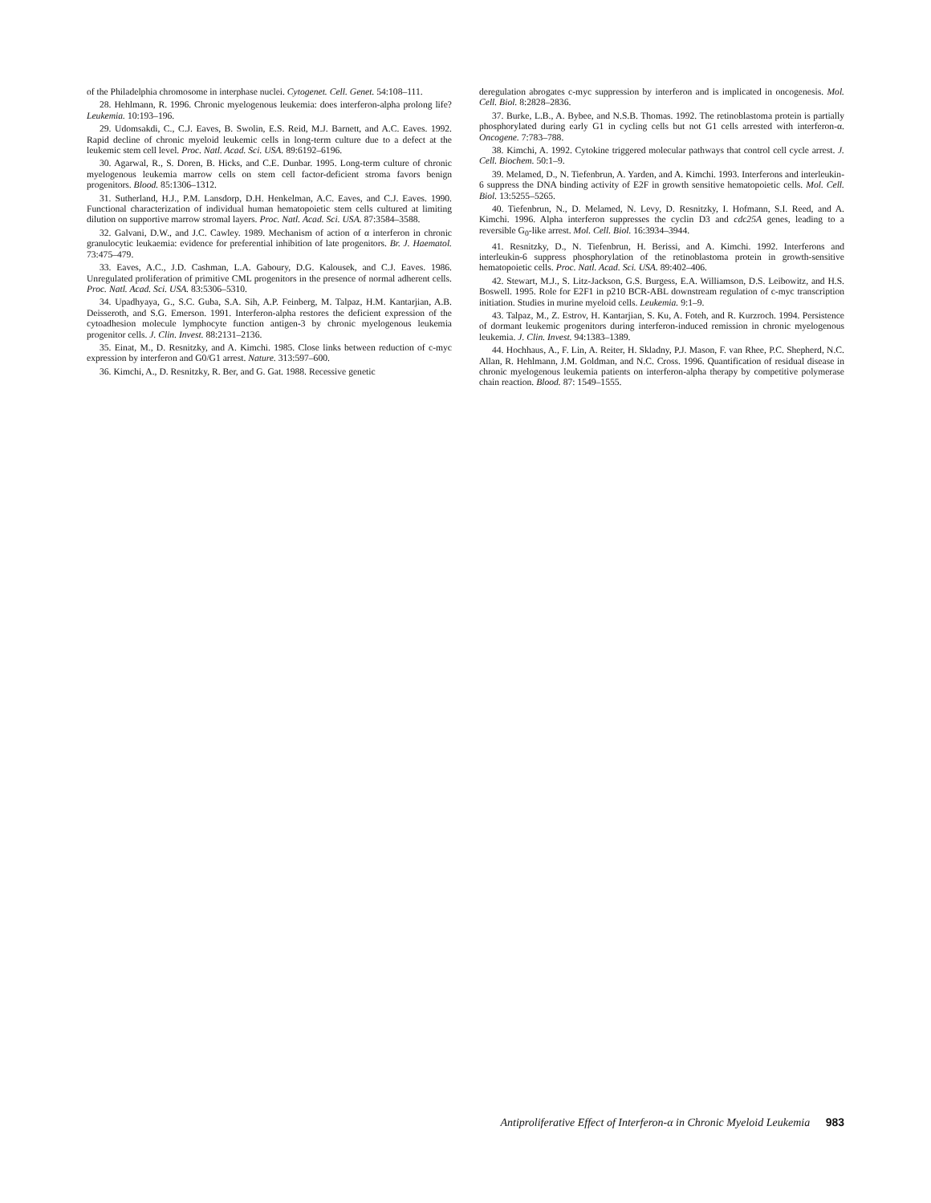of the Philadelphia chromosome in interphase nuclei. Cytogenet. Cell. Genet. 54:108–111.
28. Hehlmann, R. 1996. Chronic myelogenous leukemia: does interferon-alpha prolong life? Leukemia. 10:193–196.
29. Udomsakdi, C., C.J. Eaves, B. Swolin, E.S. Reid, M.J. Barnett, and A.C. Eaves. 1992. Rapid decline of chronic myeloid leukemic cells in long-term culture due to a defect at the leukemic stem cell level. Proc. Natl. Acad. Sci. USA. 89:6192–6196.
30. Agarwal, R., S. Doren, B. Hicks, and C.E. Dunbar. 1995. Long-term culture of chronic myelogenous leukemia marrow cells on stem cell factor-deficient stroma favors benign progenitors. Blood. 85:1306–1312.
31. Sutherland, H.J., P.M. Lansdorp, D.H. Henkelman, A.C. Eaves, and C.J. Eaves. 1990. Functional characterization of individual human hematopoietic stem cells cultured at limiting dilution on supportive marrow stromal layers. Proc. Natl. Acad. Sci. USA. 87:3584–3588.
32. Galvani, D.W., and J.C. Cawley. 1989. Mechanism of action of α interferon in chronic granulocytic leukaemia: evidence for preferential inhibition of late progenitors. Br. J. Haematol. 73:475–479.
33. Eaves, A.C., J.D. Cashman, L.A. Gaboury, D.G. Kalousek, and C.J. Eaves. 1986. Unregulated proliferation of primitive CML progenitors in the presence of normal adherent cells. Proc. Natl. Acad. Sci. USA. 83:5306–5310.
34. Upadhyaya, G., S.C. Guba, S.A. Sih, A.P. Feinberg, M. Talpaz, H.M. Kantarjian, A.B. Deisseroth, and S.G. Emerson. 1991. Interferon-alpha restores the deficient expression of the cytoadhesion molecule lymphocyte function antigen-3 by chronic myelogenous leukemia progenitor cells. J. Clin. Invest. 88:2131–2136.
35. Einat, M., D. Resnitzky, and A. Kimchi. 1985. Close links between reduction of c-myc expression by interferon and G0/G1 arrest. Nature. 313:597–600.
36. Kimchi, A., D. Resnitzky, R. Ber, and G. Gat. 1988. Recessive genetic
deregulation abrogates c-myc suppression by interferon and is implicated in oncogenesis. Mol. Cell. Biol. 8:2828–2836.
37. Burke, L.B., A. Bybee, and N.S.B. Thomas. 1992. The retinoblastoma protein is partially phosphorylated during early G1 in cycling cells but not G1 cells arrested with interferon-α. Oncogene. 7:783–788.
38. Kimchi, A. 1992. Cytokine triggered molecular pathways that control cell cycle arrest. J. Cell. Biochem. 50:1–9.
39. Melamed, D., N. Tiefenbrun, A. Yarden, and A. Kimchi. 1993. Interferons and interleukin-6 suppress the DNA binding activity of E2F in growth sensitive hematopoietic cells. Mol. Cell. Biol. 13:5255–5265.
40. Tiefenbrun, N., D. Melamed, N. Levy, D. Resnitzky, I. Hofmann, S.I. Reed, and A. Kimchi. 1996. Alpha interferon suppresses the cyclin D3 and cdc25A genes, leading to a reversible G<sub>0</sub>-like arrest. Mol. Cell. Biol. 16:3934–3944.
41. Resnitzky, D., N. Tiefenbrun, H. Berissi, and A. Kimchi. 1992. Interferons and interleukin-6 suppress phosphorylation of the retinoblastoma protein in growth-sensitive hematopoietic cells. Proc. Natl. Acad. Sci. USA. 89:402–406.
42. Stewart, M.J., S. Litz-Jackson, G.S. Burgess, E.A. Williamson, D.S. Leibowitz, and H.S. Boswell. 1995. Role for E2F1 in p210 BCR-ABL downstream regulation of c-myc transcription initiation. Studies in murine myeloid cells. Leukemia. 9:1–9.
43. Talpaz, M., Z. Estrov, H. Kantarjian, S. Ku, A. Foteh, and R. Kurzroch. 1994. Persistence of dormant leukemic progenitors during interferon-induced remission in chronic myelogenous leukemia. J. Clin. Invest. 94:1383–1389.
44. Hochhaus, A., F. Lin, A. Reiter, H. Skladny, P.J. Mason, F. van Rhee, P.C. Shepherd, N.C. Allan, R. Hehlmann, J.M. Goldman, and N.C. Cross. 1996. Quantification of residual disease in chronic myelogenous leukemia patients on interferon-alpha therapy by competitive polymerase chain reaction. Blood. 87: 1549–1555.
Antiproliferative Effect of Interferon-α in Chronic Myeloid Leukemia 983